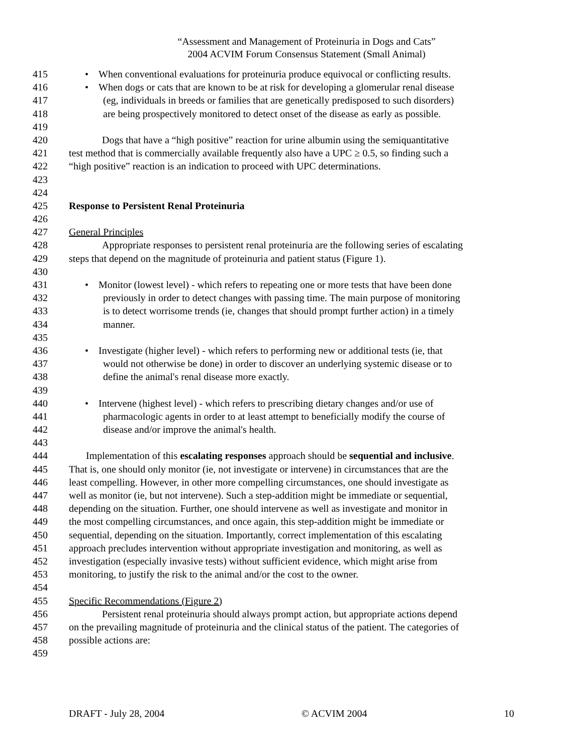“Assessment and Management of Proteinuria in Dogs and Cats”
2004 ACVIM Forum Consensus Statement (Small Animal)
415 • When conventional evaluations for proteinuria produce equivocal or conflicting results.
416 • When dogs or cats that are known to be at risk for developing a glomerular renal disease
417 (eg, individuals in breeds or families that are genetically predisposed to such disorders)
418 are being prospectively monitored to detect onset of the disease as early as possible.
419
420 Dogs that have a “high positive” reaction for urine albumin using the semiquantitative
421 test method that is commercially available frequently also have a UPC ≥ 0.5, so finding such a
422 “high positive” reaction is an indication to proceed with UPC determinations.
423
424
425 Response to Persistent Renal Proteinuria
426
427 General Principles
428 Appropriate responses to persistent renal proteinuria are the following series of escalating
429 steps that depend on the magnitude of proteinuria and patient status (Figure 1).
430
431 • Monitor (lowest level) - which refers to repeating one or more tests that have been done
432 previously in order to detect changes with passing time. The main purpose of monitoring
433 is to detect worrisome trends (ie, changes that should prompt further action) in a timely
434 manner.
435
436 • Investigate (higher level) - which refers to performing new or additional tests (ie, that
437 would not otherwise be done) in order to discover an underlying systemic disease or to
438 define the animal's renal disease more exactly.
439
440 • Intervene (highest level) - which refers to prescribing dietary changes and/or use of
441 pharmacologic agents in order to at least attempt to beneficially modify the course of
442 disease and/or improve the animal's health.
443
444 Implementation of this escalating responses approach should be sequential and inclusive.
445 That is, one should only monitor (ie, not investigate or intervene) in circumstances that are the
446 least compelling. However, in other more compelling circumstances, one should investigate as
447 well as monitor (ie, but not intervene). Such a step-addition might be immediate or sequential,
448 depending on the situation. Further, one should intervene as well as investigate and monitor in
449 the most compelling circumstances, and once again, this step-addition might be immediate or
450 sequential, depending on the situation. Importantly, correct implementation of this escalating
451 approach precludes intervention without appropriate investigation and monitoring, as well as
452 investigation (especially invasive tests) without sufficient evidence, which might arise from
453 monitoring, to justify the risk to the animal and/or the cost to the owner.
454
455 Specific Recommendations (Figure 2)
456 Persistent renal proteinuria should always prompt action, but appropriate actions depend
457 on the prevailing magnitude of proteinuria and the clinical status of the patient. The categories of
458 possible actions are:
459
DRAFT - July 28, 2004 © ACVIM 2004 10